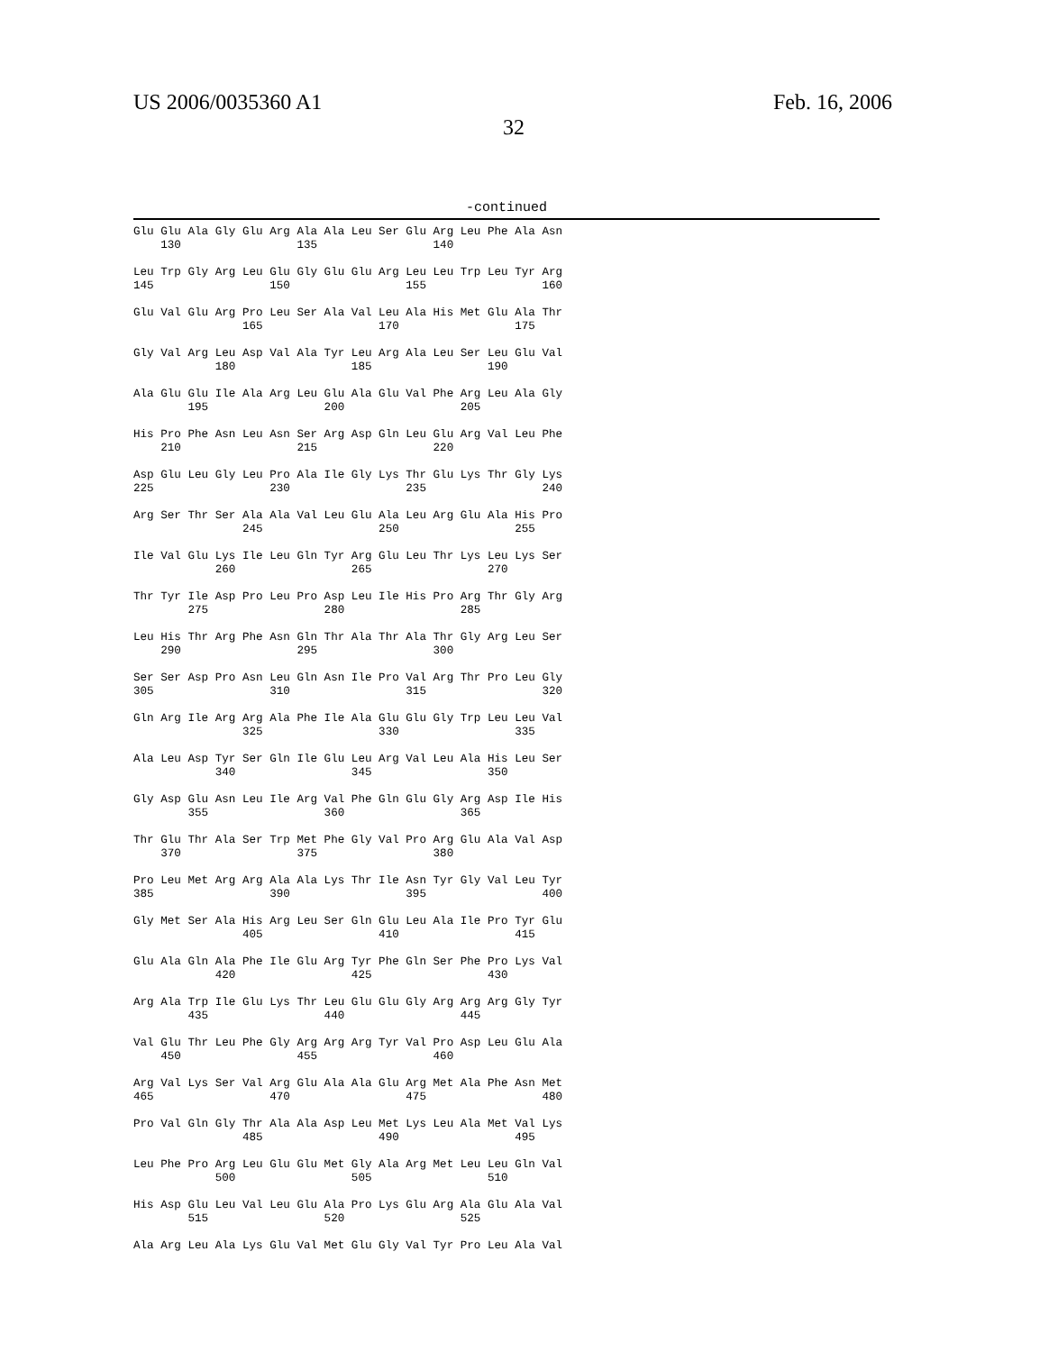US 2006/0035360 A1 Feb. 16, 2006
32
-continued
Glu Glu Ala Gly Glu Arg Ala Ala Leu Ser Glu Arg Leu Phe Ala Asn
    130                 135                 140

Leu Trp Gly Arg Leu Glu Gly Glu Glu Arg Leu Leu Trp Leu Tyr Arg
145                 150                 155                 160

Glu Val Glu Arg Pro Leu Ser Ala Val Leu Ala His Met Glu Ala Thr
                165                 170                 175

Gly Val Arg Leu Asp Val Ala Tyr Leu Arg Ala Leu Ser Leu Glu Val
            180                 185                 190

Ala Glu Glu Ile Ala Arg Leu Glu Ala Glu Val Phe Arg Leu Ala Gly
        195                 200                 205

His Pro Phe Asn Leu Asn Ser Arg Asp Gln Leu Glu Arg Val Leu Phe
    210                 215                 220

Asp Glu Leu Gly Leu Pro Ala Ile Gly Lys Thr Glu Lys Thr Gly Lys
225                 230                 235                 240

Arg Ser Thr Ser Ala Ala Val Leu Glu Ala Leu Arg Glu Ala His Pro
                245                 250                 255

Ile Val Glu Lys Ile Leu Gln Tyr Arg Glu Leu Thr Lys Leu Lys Ser
            260                 265                 270

Thr Tyr Ile Asp Pro Leu Pro Asp Leu Ile His Pro Arg Thr Gly Arg
        275                 280                 285

Leu His Thr Arg Phe Asn Gln Thr Ala Thr Ala Thr Gly Arg Leu Ser
    290                 295                 300

Ser Ser Asp Pro Asn Leu Gln Asn Ile Pro Val Arg Thr Pro Leu Gly
305                 310                 315                 320

Gln Arg Ile Arg Arg Ala Phe Ile Ala Glu Glu Gly Trp Leu Leu Val
                325                 330                 335

Ala Leu Asp Tyr Ser Gln Ile Glu Leu Arg Val Leu Ala His Leu Ser
            340                 345                 350

Gly Asp Glu Asn Leu Ile Arg Val Phe Gln Glu Gly Arg Asp Ile His
        355                 360                 365

Thr Glu Thr Ala Ser Trp Met Phe Gly Val Pro Arg Glu Ala Val Asp
    370                 375                 380

Pro Leu Met Arg Arg Ala Ala Lys Thr Ile Asn Tyr Gly Val Leu Tyr
385                 390                 395                 400

Gly Met Ser Ala His Arg Leu Ser Gln Glu Leu Ala Ile Pro Tyr Glu
                405                 410                 415

Glu Ala Gln Ala Phe Ile Glu Arg Tyr Phe Gln Ser Phe Pro Lys Val
            420                 425                 430

Arg Ala Trp Ile Glu Lys Thr Leu Glu Glu Gly Arg Arg Arg Gly Tyr
        435                 440                 445

Val Glu Thr Leu Phe Gly Arg Arg Arg Tyr Val Pro Asp Leu Glu Ala
    450                 455                 460

Arg Val Lys Ser Val Arg Glu Ala Ala Glu Arg Met Ala Phe Asn Met
465                 470                 475                 480

Pro Val Gln Gly Thr Ala Ala Asp Leu Met Lys Leu Ala Met Val Lys
                485                 490                 495

Leu Phe Pro Arg Leu Glu Glu Met Gly Ala Arg Met Leu Leu Gln Val
            500                 505                 510

His Asp Glu Leu Val Leu Glu Ala Pro Lys Glu Arg Ala Glu Ala Val
        515                 520                 525

Ala Arg Leu Ala Lys Glu Val Met Glu Gly Val Tyr Pro Leu Ala Val